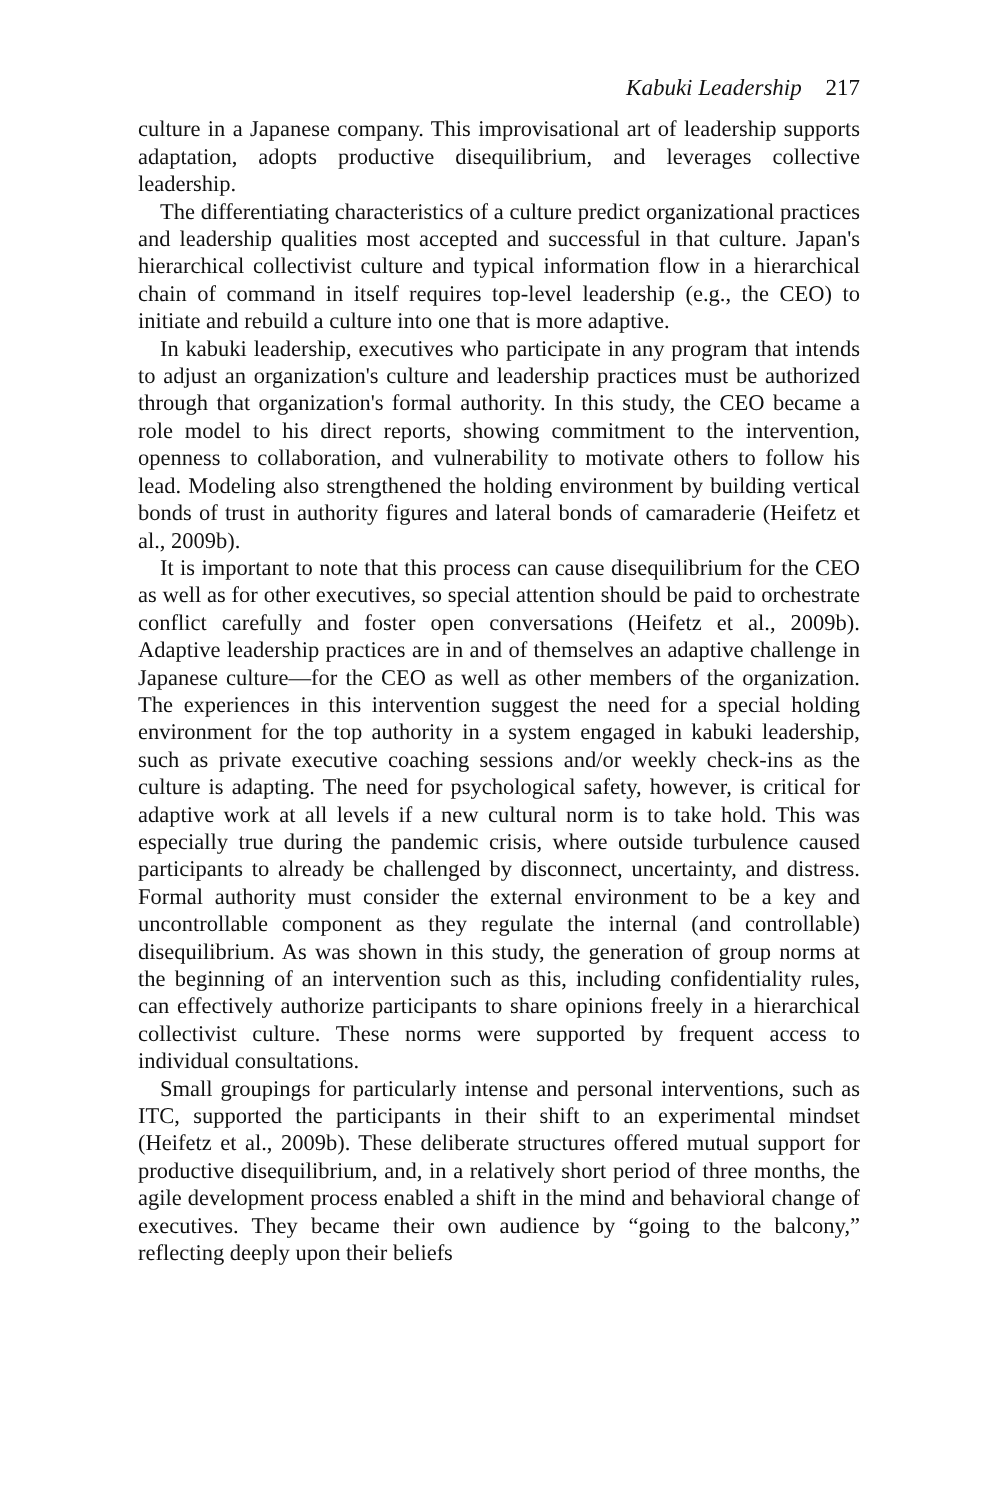Kabuki Leadership 217
culture in a Japanese company. This improvisational art of leadership supports adaptation, adopts productive disequilibrium, and leverages collective leadership.
The differentiating characteristics of a culture predict organizational practices and leadership qualities most accepted and successful in that culture. Japan's hierarchical collectivist culture and typical information flow in a hierarchical chain of command in itself requires top-level leadership (e.g., the CEO) to initiate and rebuild a culture into one that is more adaptive.
In kabuki leadership, executives who participate in any program that intends to adjust an organization's culture and leadership practices must be authorized through that organization's formal authority. In this study, the CEO became a role model to his direct reports, showing commitment to the intervention, openness to collaboration, and vulnerability to motivate others to follow his lead. Modeling also strengthened the holding environment by building vertical bonds of trust in authority figures and lateral bonds of camaraderie (Heifetz et al., 2009b).
It is important to note that this process can cause disequilibrium for the CEO as well as for other executives, so special attention should be paid to orchestrate conflict carefully and foster open conversations (Heifetz et al., 2009b). Adaptive leadership practices are in and of themselves an adaptive challenge in Japanese culture—for the CEO as well as other members of the organization. The experiences in this intervention suggest the need for a special holding environment for the top authority in a system engaged in kabuki leadership, such as private executive coaching sessions and/or weekly check-ins as the culture is adapting. The need for psychological safety, however, is critical for adaptive work at all levels if a new cultural norm is to take hold. This was especially true during the pandemic crisis, where outside turbulence caused participants to already be challenged by disconnect, uncertainty, and distress. Formal authority must consider the external environment to be a key and uncontrollable component as they regulate the internal (and controllable) disequilibrium. As was shown in this study, the generation of group norms at the beginning of an intervention such as this, including confidentiality rules, can effectively authorize participants to share opinions freely in a hierarchical collectivist culture. These norms were supported by frequent access to individual consultations.
Small groupings for particularly intense and personal interventions, such as ITC, supported the participants in their shift to an experimental mindset (Heifetz et al., 2009b). These deliberate structures offered mutual support for productive disequilibrium, and, in a relatively short period of three months, the agile development process enabled a shift in the mind and behavioral change of executives. They became their own audience by “going to the balcony,” reflecting deeply upon their beliefs